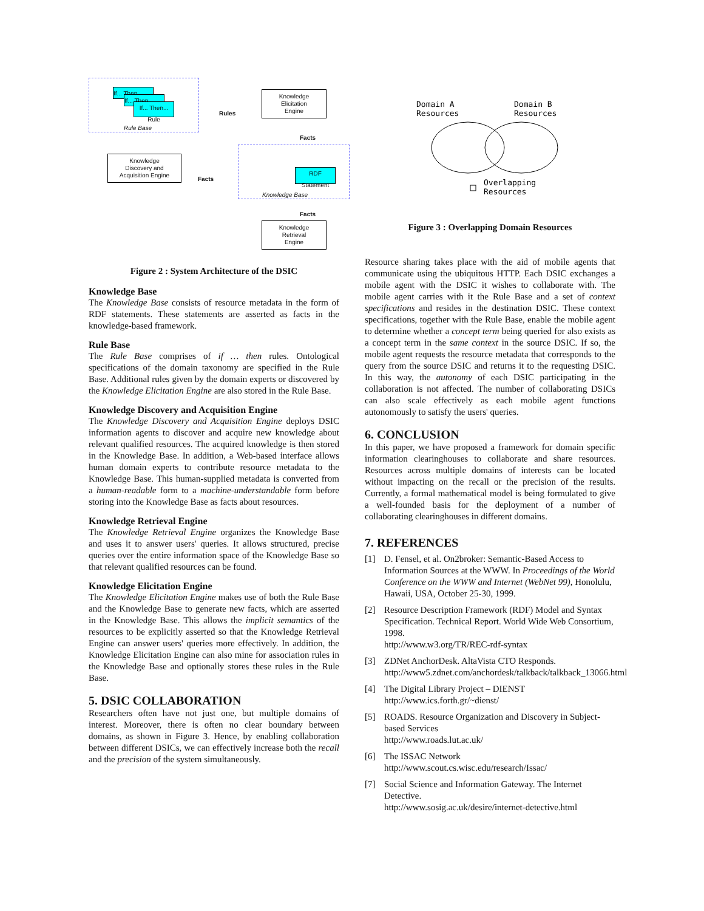If... Then...
If... Then...
If... Then...
Rule
Rule Base
Rules
Knowledge
Elicitation
Engine
Facts
Knowledge
Discovery and
Acquisition Engine
Facts
RDF
Statement
Knowledge Base
Facts
Knowledge
Retrieval
Engine
Figure 2 : System Architecture of the DSIC
Knowledge Base
The Knowledge Base consists of resource metadata in the form of RDF statements. These statements are asserted as facts in the knowledge-based framework.
Rule Base
The Rule Base comprises of if … then rules. Ontological specifications of the domain taxonomy are specified in the Rule Base. Additional rules given by the domain experts or discovered by the Knowledge Elicitation Engine are also stored in the Rule Base.
Knowledge Discovery and Acquisition Engine
The Knowledge Discovery and Acquisition Engine deploys DSIC information agents to discover and acquire new knowledge about relevant qualified resources. The acquired knowledge is then stored in the Knowledge Base. In addition, a Web-based interface allows human domain experts to contribute resource metadata to the Knowledge Base. This human-supplied metadata is converted from a human-readable form to a machine-understandable form before storing into the Knowledge Base as facts about resources.
Knowledge Retrieval Engine
The Knowledge Retrieval Engine organizes the Knowledge Base and uses it to answer users' queries. It allows structured, precise queries over the entire information space of the Knowledge Base so that relevant qualified resources can be found.
Knowledge Elicitation Engine
The Knowledge Elicitation Engine makes use of both the Rule Base and the Knowledge Base to generate new facts, which are asserted in the Knowledge Base. This allows the implicit semantics of the resources to be explicitly asserted so that the Knowledge Retrieval Engine can answer users' queries more effectively. In addition, the Knowledge Elicitation Engine can also mine for association rules in the Knowledge Base and optionally stores these rules in the Rule Base.
5. DSIC COLLABORATION
Researchers often have not just one, but multiple domains of interest. Moreover, there is often no clear boundary between domains, as shown in Figure 3. Hence, by enabling collaboration between different DSICs, we can effectively increase both the recall and the precision of the system simultaneously.
Domain A
Resources
Domain B
Resources
Overlapping
Resources
Figure 3 : Overlapping Domain Resources
Resource sharing takes place with the aid of mobile agents that communicate using the ubiquitous HTTP. Each DSIC exchanges a mobile agent with the DSIC it wishes to collaborate with. The mobile agent carries with it the Rule Base and a set of context specifications and resides in the destination DSIC. These context specifications, together with the Rule Base, enable the mobile agent to determine whether a concept term being queried for also exists as a concept term in the same context in the source DSIC. If so, the mobile agent requests the resource metadata that corresponds to the query from the source DSIC and returns it to the requesting DSIC. In this way, the autonomy of each DSIC participating in the collaboration is not affected. The number of collaborating DSICs can also scale effectively as each mobile agent functions autonomously to satisfy the users' queries.
6. CONCLUSION
In this paper, we have proposed a framework for domain specific information clearinghouses to collaborate and share resources. Resources across multiple domains of interests can be located without impacting on the recall or the precision of the results. Currently, a formal mathematical model is being formulated to give a well-founded basis for the deployment of a number of collaborating clearinghouses in different domains.
7. REFERENCES
[1] D. Fensel, et al. On2broker: Semantic-Based Access to Information Sources at the WWW. In Proceedings of the World Conference on the WWW and Internet (WebNet 99), Honolulu, Hawaii, USA, October 25-30, 1999.
[2] Resource Description Framework (RDF) Model and Syntax Specification. Technical Report. World Wide Web Consortium, 1998.
http://www.w3.org/TR/REC-rdf-syntax
[3] ZDNet AnchorDesk. AltaVista CTO Responds.
http://www5.zdnet.com/anchordesk/talkback/talkback_13066.html
[4] The Digital Library Project – DIENST
http://www.ics.forth.gr/~dienst/
[5] ROADS. Resource Organization and Discovery in Subject-based Services
http://www.roads.lut.ac.uk/
[6] The ISSAC Network
http://www.scout.cs.wisc.edu/research/Issac/
[7] Social Science and Information Gateway. The Internet Detective.
http://www.sosig.ac.uk/desire/internet-detective.html